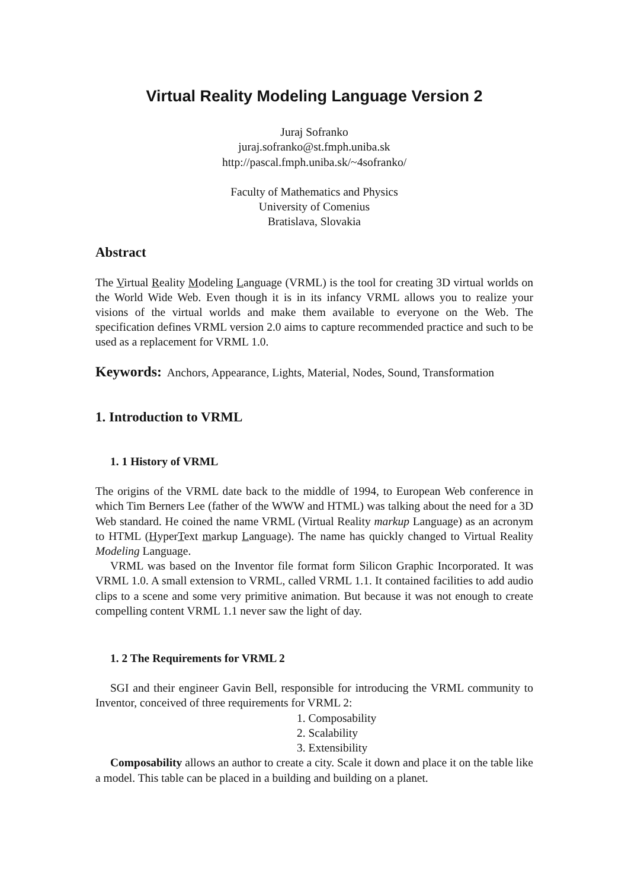Virtual Reality Modeling Language Version 2
Juraj Sofranko
juraj.sofranko@st.fmph.uniba.sk
http://pascal.fmph.uniba.sk/~4sofranko/
Faculty of Mathematics and Physics
University of Comenius
Bratislava, Slovakia
Abstract
The Virtual Reality Modeling Language (VRML) is the tool for creating 3D virtual worlds on the World Wide Web. Even though it is in its infancy VRML allows you to realize your visions of the virtual worlds and make them available to everyone on the Web. The specification defines VRML version 2.0 aims to capture recommended practice and such to be used as a replacement for VRML 1.0.
Keywords: Anchors, Appearance, Lights, Material, Nodes, Sound, Transformation
1. Introduction to VRML
1. 1 History of VRML
The origins of the VRML date back to the middle of 1994, to European Web conference in which Tim Berners Lee (father of the WWW and HTML) was talking about the need for a 3D Web standard. He coined the name VRML (Virtual Reality markup Language) as an acronym to HTML (HyperText markup Language). The name has quickly changed to Virtual Reality Modeling Language.
VRML was based on the Inventor file format form Silicon Graphic Incorporated. It was VRML 1.0. A small extension to VRML, called VRML 1.1. It contained facilities to add audio clips to a scene and some very primitive animation. But because it was not enough to create compelling content VRML 1.1 never saw the light of day.
1. 2 The Requirements for VRML 2
SGI and their engineer Gavin Bell, responsible for introducing the VRML community to Inventor, conceived of three requirements for VRML 2:
1. Composability
2. Scalability
3. Extensibility
Composability allows an author to create a city. Scale it down and place it on the table like a model. This table can be placed in a building and building on a planet.